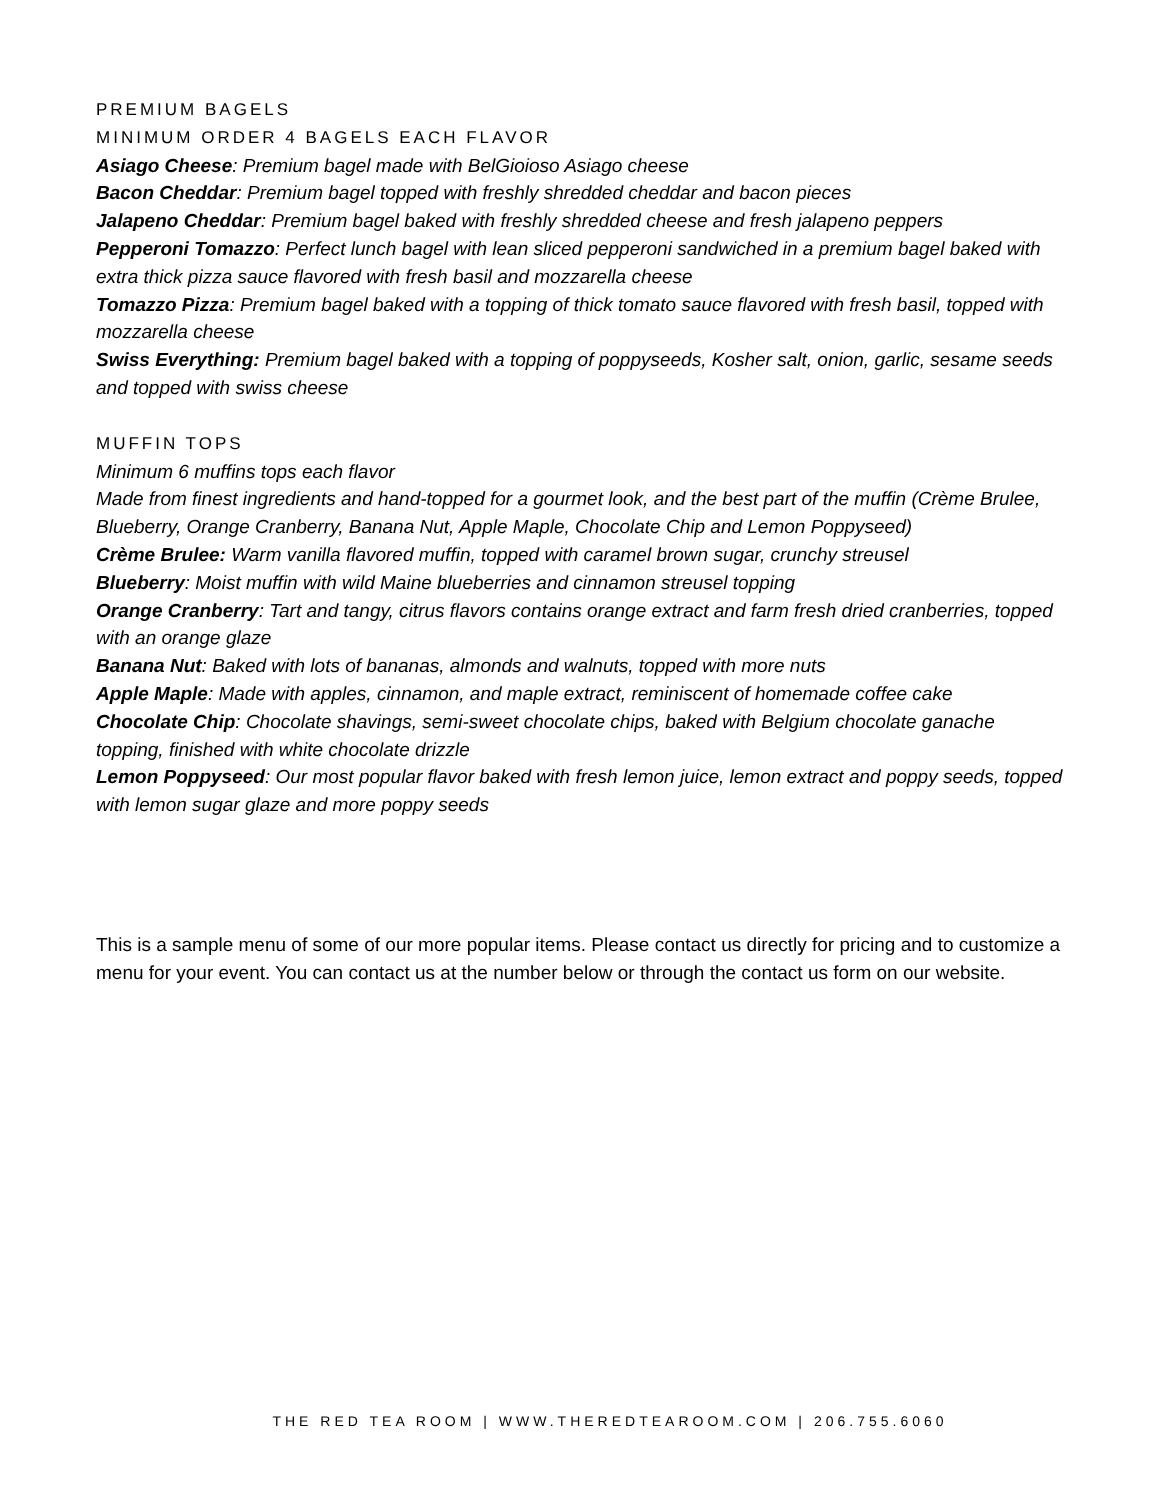PREMIUM BAGELS
MINIMUM ORDER 4 BAGELS EACH FLAVOR
Asiago Cheese: Premium bagel made with BelGioioso Asiago cheese
Bacon Cheddar: Premium bagel topped with freshly shredded cheddar and bacon pieces
Jalapeno Cheddar: Premium bagel baked with freshly shredded cheese and fresh jalapeno peppers
Pepperoni Tomazzo: Perfect lunch bagel with lean sliced pepperoni sandwiched in a premium bagel baked with extra thick pizza sauce flavored with fresh basil and mozzarella cheese
Tomazzo Pizza: Premium bagel baked with a topping of thick tomato sauce flavored with fresh basil, topped with mozzarella cheese
Swiss Everything: Premium bagel baked with a topping of poppyseeds, Kosher salt, onion, garlic, sesame seeds and topped with swiss cheese
MUFFIN TOPS
Minimum 6 muffins tops each flavor
Made from finest ingredients and hand-topped for a gourmet look, and the best part of the muffin (Crème Brulee, Blueberry, Orange Cranberry, Banana Nut, Apple Maple, Chocolate Chip and Lemon Poppyseed)
Crème Brulee: Warm vanilla flavored muffin, topped with caramel brown sugar, crunchy streusel
Blueberry: Moist muffin with wild Maine blueberries and cinnamon streusel topping
Orange Cranberry: Tart and tangy, citrus flavors contains orange extract and farm fresh dried cranberries, topped with an orange glaze
Banana Nut: Baked with lots of bananas, almonds and walnuts, topped with more nuts
Apple Maple: Made with apples, cinnamon, and maple extract, reminiscent of homemade coffee cake
Chocolate Chip: Chocolate shavings, semi-sweet chocolate chips, baked with Belgium chocolate ganache topping, finished with white chocolate drizzle
Lemon Poppyseed: Our most popular flavor baked with fresh lemon juice, lemon extract and poppy seeds, topped with lemon sugar glaze and more poppy seeds
This is a sample menu of some of our more popular items. Please contact us directly for pricing and to customize a menu for your event. You can contact us at the number below or through the contact us form on our website.
THE RED TEA ROOM | WWW.THEREDTEAROOM.COM | 206.755.6060